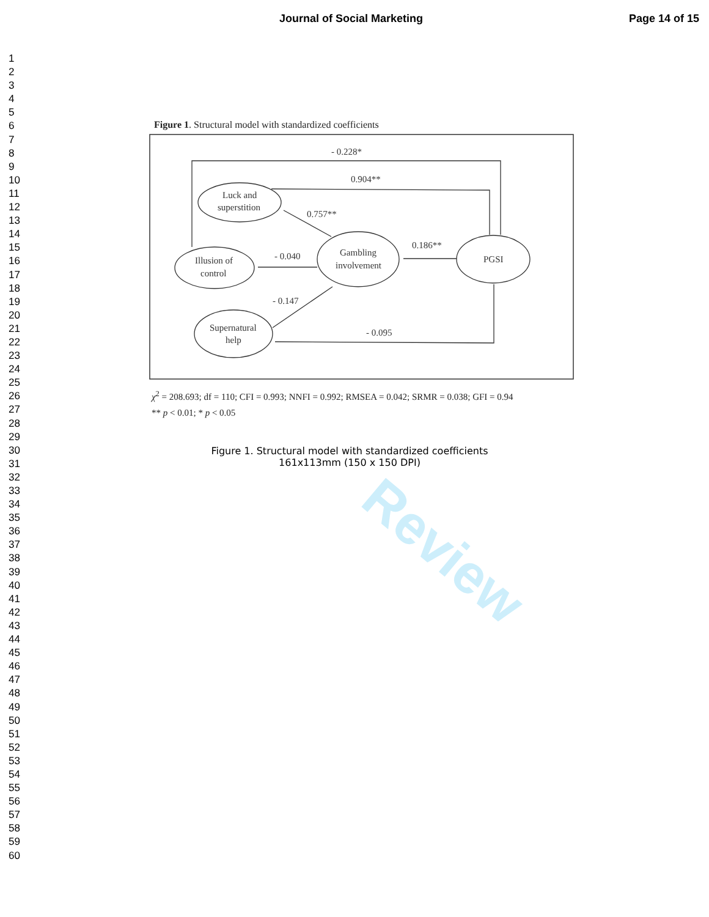Journal of Social Marketing Page 14 of 15
1
2
3
4
5
6
7
8
9
10
11
12
13
14
15
16
17
18
19
20
21
22
23
24
25
26
27
28
29
30
31
32
33
34
35
36
37
38
39
40
41
42
43
44
45
46
47
48
49
50
51
52
53
54
55
56
57
58
59
60
Figure 1. Structural model with standardized coefficients
- 0.228*
0.904**
0.757**
- 0.040
- 0.147
0.186**
- 0.095
Luck and
superstition
Illusion of
control
Gambling
involvement
PGSI
Supernatural
help
χ<sup>2</sup> = 208.693; df = 110; CFI = 0.993; NNFI = 0.992; RMSEA = 0.042; SRMR = 0.038; GFI = 0.94
** p < 0.01; * p < 0.05
Figure 1. Structural model with standardized coefficients
161x113mm (150 x 150 DPI)
Review